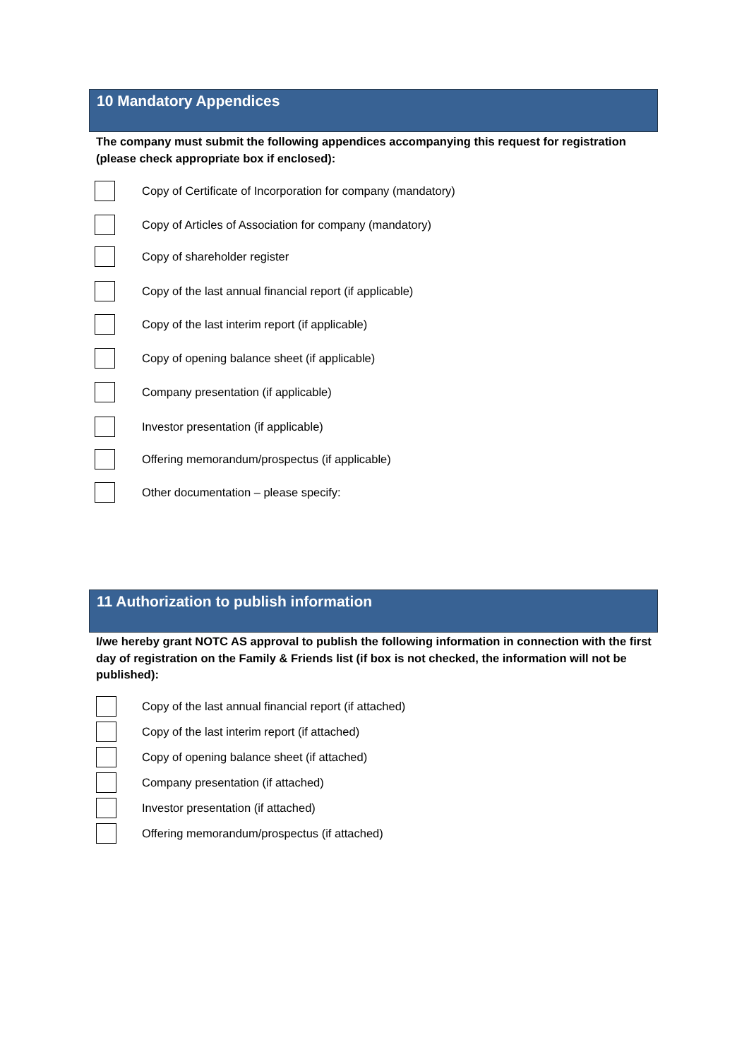10 Mandatory Appendices
The company must submit the following appendices accompanying this request for registration (please check appropriate box if enclosed):
Copy of Certificate of Incorporation for company (mandatory)
Copy of Articles of Association for company (mandatory)
Copy of shareholder register
Copy of the last annual financial report (if applicable)
Copy of the last interim report (if applicable)
Copy of opening balance sheet (if applicable)
Company presentation (if applicable)
Investor presentation (if applicable)
Offering memorandum/prospectus (if applicable)
Other documentation – please specify:
11 Authorization to publish information
I/we hereby grant NOTC AS approval to publish the following information in connection with the first day of registration on the Family & Friends list (if box is not checked, the information will not be published):
Copy of the last annual financial report (if attached)
Copy of the last interim report (if attached)
Copy of opening balance sheet (if attached)
Company presentation (if attached)
Investor presentation (if attached)
Offering memorandum/prospectus (if attached)